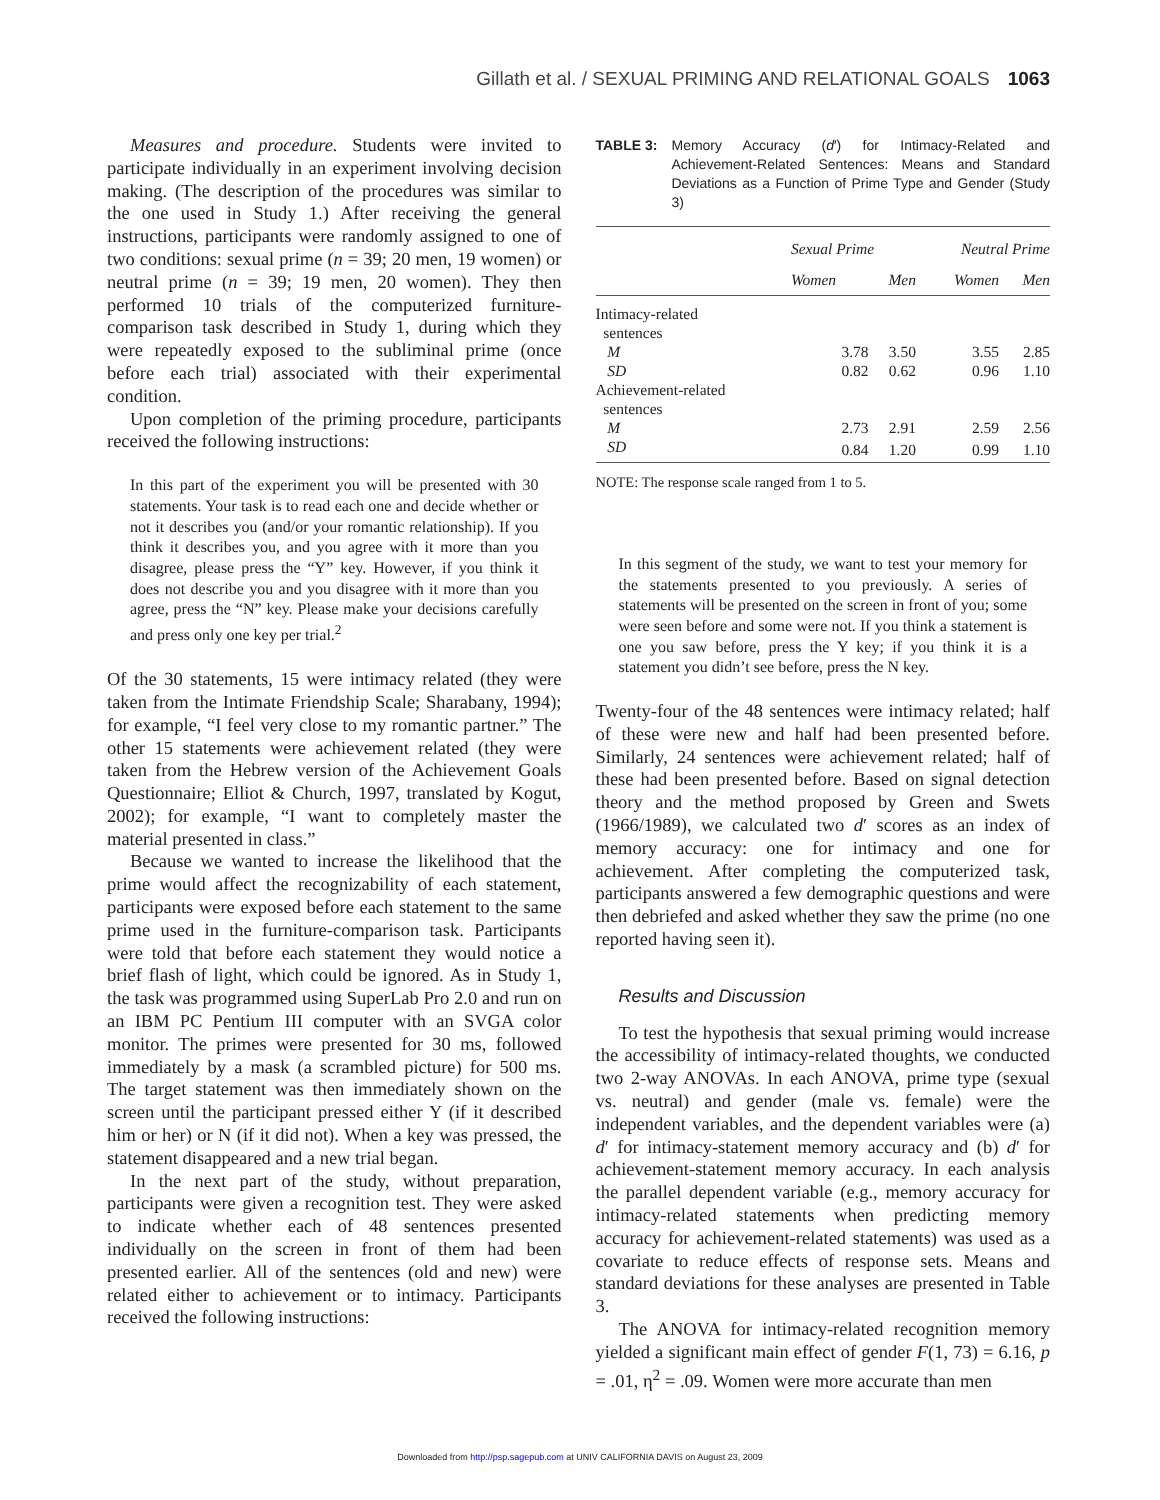Gillath et al. / SEXUAL PRIMING AND RELATIONAL GOALS 1063
Measures and procedure. Students were invited to participate individually in an experiment involving decision making. (The description of the procedures was similar to the one used in Study 1.) After receiving the general instructions, participants were randomly assigned to one of two conditions: sexual prime (n = 39; 20 men, 19 women) or neutral prime (n = 39; 19 men, 20 women). They then performed 10 trials of the computerized furniture-comparison task described in Study 1, during which they were repeatedly exposed to the subliminal prime (once before each trial) associated with their experimental condition.
Upon completion of the priming procedure, participants received the following instructions:
In this part of the experiment you will be presented with 30 statements. Your task is to read each one and decide whether or not it describes you (and/or your romantic relationship). If you think it describes you, and you agree with it more than you disagree, please press the “Y” key. However, if you think it does not describe you and you disagree with it more than you agree, press the “N” key. Please make your decisions carefully and press only one key per trial.<sup>2</sup>
Of the 30 statements, 15 were intimacy related (they were taken from the Intimate Friendship Scale; Sharabany, 1994); for example, “I feel very close to my romantic partner.” The other 15 statements were achievement related (they were taken from the Hebrew version of the Achievement Goals Questionnaire; Elliot & Church, 1997, translated by Kogut, 2002); for example, “I want to completely master the material presented in class.”
Because we wanted to increase the likelihood that the prime would affect the recognizability of each statement, participants were exposed before each statement to the same prime used in the furniture-comparison task. Participants were told that before each statement they would notice a brief flash of light, which could be ignored. As in Study 1, the task was programmed using SuperLab Pro 2.0 and run on an IBM PC Pentium III computer with an SVGA color monitor. The primes were presented for 30 ms, followed immediately by a mask (a scrambled picture) for 500 ms. The target statement was then immediately shown on the screen until the participant pressed either Y (if it described him or her) or N (if it did not). When a key was pressed, the statement disappeared and a new trial began.
In the next part of the study, without preparation, participants were given a recognition test. They were asked to indicate whether each of 48 sentences presented individually on the screen in front of them had been presented earlier. All of the sentences (old and new) were related either to achievement or to intimacy. Participants received the following instructions:
TABLE 3: Memory Accuracy (d′) for Intimacy-Related and Achievement-Related Sentences: Means and Standard Deviations as a Function of Prime Type and Gender (Study 3)
| | Sexual Prime | | Neutral Prime | |
| --- | --- | --- | --- | --- |
| | Women | Men | Women | Men |
| Intimacy-related sentences | | | | |
| M | 3.78 | 3.50 | 3.55 | 2.85 |
| SD | 0.82 | 0.62 | 0.96 | 1.10 |
| Achievement-related sentences | | | | |
| M | 2.73 | 2.91 | 2.59 | 2.56 |
| SD | 0.84 | 1.20 | 0.99 | 1.10 |
NOTE: The response scale ranged from 1 to 5.
In this segment of the study, we want to test your memory for the statements presented to you previously. A series of statements will be presented on the screen in front of you; some were seen before and some were not. If you think a statement is one you saw before, press the Y key; if you think it is a statement you didn’t see before, press the N key.
Twenty-four of the 48 sentences were intimacy related; half of these were new and half had been presented before. Similarly, 24 sentences were achievement related; half of these had been presented before. Based on signal detection theory and the method proposed by Green and Swets (1966/1989), we calculated two d′ scores as an index of memory accuracy: one for intimacy and one for achievement. After completing the computerized task, participants answered a few demographic questions and were then debriefed and asked whether they saw the prime (no one reported having seen it).
Results and Discussion
To test the hypothesis that sexual priming would increase the accessibility of intimacy-related thoughts, we conducted two 2-way ANOVAs. In each ANOVA, prime type (sexual vs. neutral) and gender (male vs. female) were the independent variables, and the dependent variables were (a) d′ for intimacy-statement memory accuracy and (b) d′ for achievement-statement memory accuracy. In each analysis the parallel dependent variable (e.g., memory accuracy for intimacy-related statements when predicting memory accuracy for achievement-related statements) was used as a covariate to reduce effects of response sets. Means and standard deviations for these analyses are presented in Table 3.
The ANOVA for intimacy-related recognition memory yielded a significant main effect of gender F(1, 73) = 6.16, p = .01, η<sup>2</sup> = .09. Women were more accurate than men
Downloaded from http://psp.sagepub.com at UNIV CALIFORNIA DAVIS on August 23, 2009